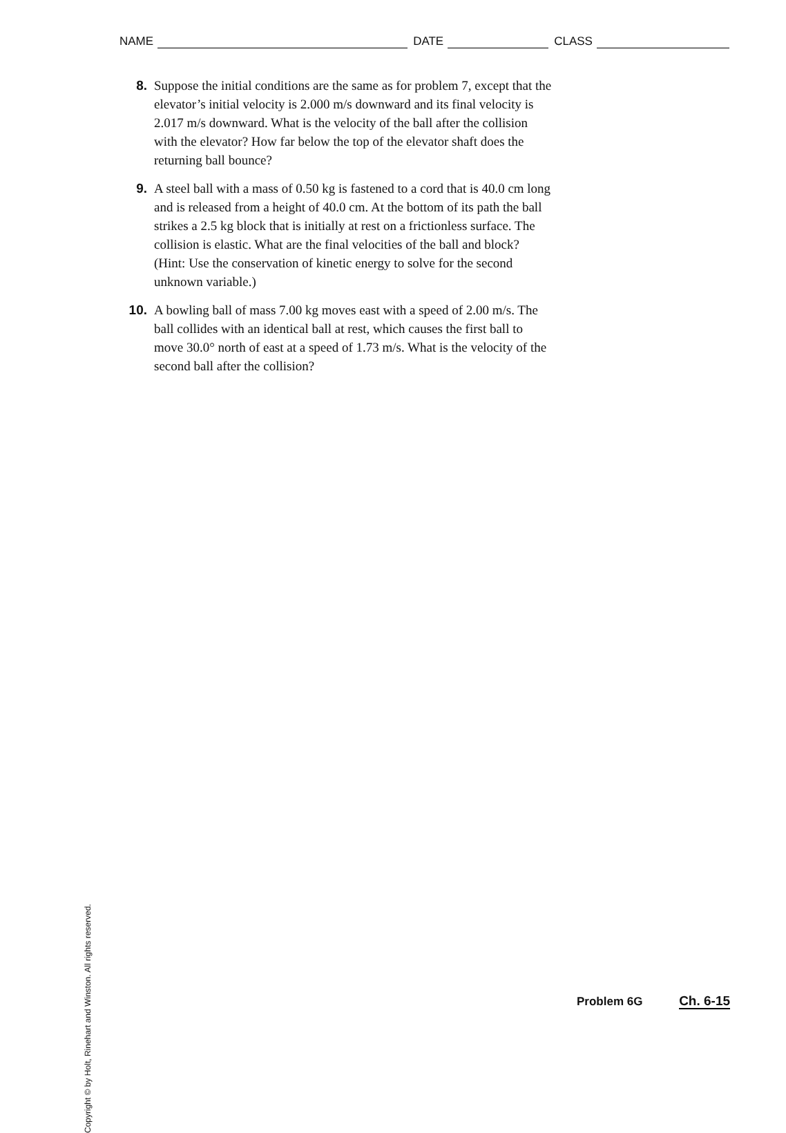NAME DATE CLASS
8. Suppose the initial conditions are the same as for problem 7, except that the elevator’s initial velocity is 2.000 m/s downward and its final velocity is 2.017 m/s downward. What is the velocity of the ball after the collision with the elevator? How far below the top of the elevator shaft does the returning ball bounce?
9. A steel ball with a mass of 0.50 kg is fastened to a cord that is 40.0 cm long and is released from a height of 40.0 cm. At the bottom of its path the ball strikes a 2.5 kg block that is initially at rest on a frictionless surface. The collision is elastic. What are the final velocities of the ball and block? (Hint: Use the conservation of kinetic energy to solve for the second unknown variable.)
10. A bowling ball of mass 7.00 kg moves east with a speed of 2.00 m/s. The ball collides with an identical ball at rest, which causes the first ball to move 30.0° north of east at a speed of 1.73 m/s. What is the velocity of the second ball after the collision?
Copyright © by Holt, Rinehart and Winston. All rights reserved.
Problem 6G Ch. 6-15